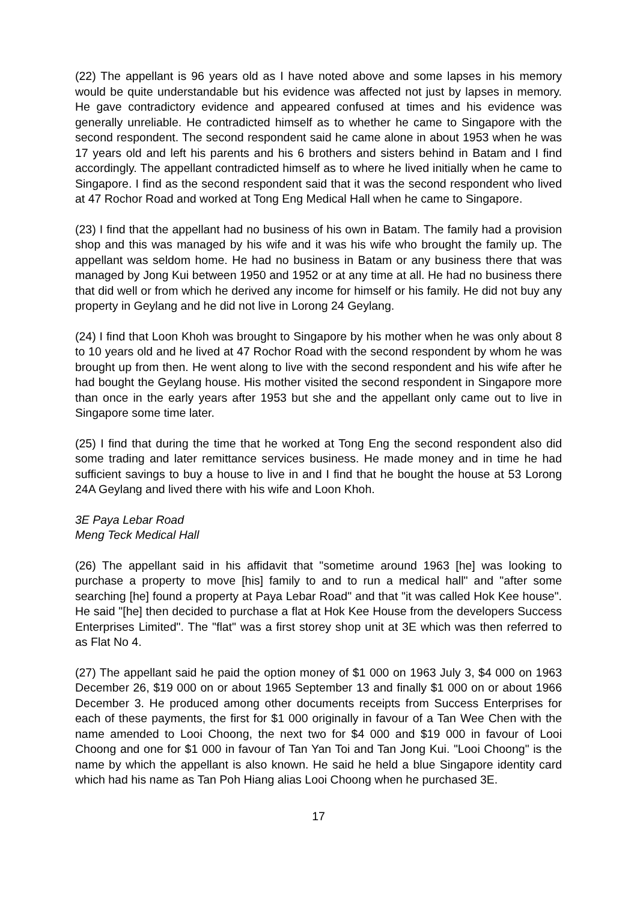(22) The appellant is 96 years old as I have noted above and some lapses in his memory would be quite understandable but his evidence was affected not just by lapses in memory. He gave contradictory evidence and appeared confused at times and his evidence was generally unreliable. He contradicted himself as to whether he came to Singapore with the second respondent. The second respondent said he came alone in about 1953 when he was 17 years old and left his parents and his 6 brothers and sisters behind in Batam and I find accordingly. The appellant contradicted himself as to where he lived initially when he came to Singapore. I find as the second respondent said that it was the second respondent who lived at 47 Rochor Road and worked at Tong Eng Medical Hall when he came to Singapore.
(23) I find that the appellant had no business of his own in Batam. The family had a provision shop and this was managed by his wife and it was his wife who brought the family up. The appellant was seldom home. He had no business in Batam or any business there that was managed by Jong Kui between 1950 and 1952 or at any time at all. He had no business there that did well or from which he derived any income for himself or his family. He did not buy any property in Geylang and he did not live in Lorong 24 Geylang.
(24) I find that Loon Khoh was brought to Singapore by his mother when he was only about 8 to 10 years old and he lived at 47 Rochor Road with the second respondent by whom he was brought up from then. He went along to live with the second respondent and his wife after he had bought the Geylang house. His mother visited the second respondent in Singapore more than once in the early years after 1953 but she and the appellant only came out to live in Singapore some time later.
(25) I find that during the time that he worked at Tong Eng the second respondent also did some trading and later remittance services business. He made money and in time he had sufficient savings to buy a house to live in and I find that he bought the house at 53 Lorong 24A Geylang and lived there with his wife and Loon Khoh.
3E Paya Lebar Road
Meng Teck Medical Hall
(26) The appellant said in his affidavit that "sometime around 1963 [he] was looking to purchase a property to move [his] family to and to run a medical hall" and "after some searching [he] found a property at Paya Lebar Road" and that "it was called Hok Kee house". He said "[he] then decided to purchase a flat at Hok Kee House from the developers Success Enterprises Limited". The "flat" was a first storey shop unit at 3E which was then referred to as Flat No 4.
(27) The appellant said he paid the option money of $1 000 on 1963 July 3, $4 000 on 1963 December 26, $19 000 on or about 1965 September 13 and finally $1 000 on or about 1966 December 3. He produced among other documents receipts from Success Enterprises for each of these payments, the first for $1 000 originally in favour of a Tan Wee Chen with the name amended to Looi Choong, the next two for $4 000 and $19 000 in favour of Looi Choong and one for $1 000 in favour of Tan Yan Toi and Tan Jong Kui. "Looi Choong" is the name by which the appellant is also known. He said he held a blue Singapore identity card which had his name as Tan Poh Hiang alias Looi Choong when he purchased 3E.
17